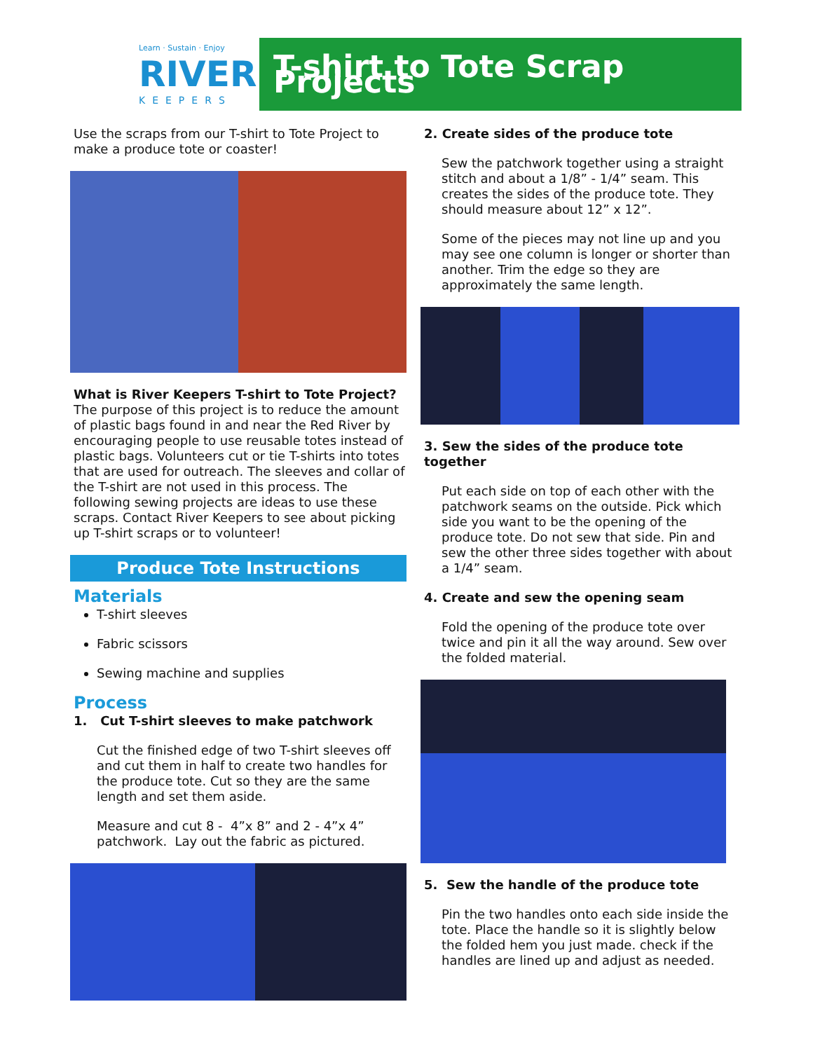Learn · Sustain · Enjoy
RIVER
KEEPERS
T-shirt to Tote Scrap Projects
Use the scraps from our T-shirt to Tote Project to make a produce tote or coaster!
What is River Keepers T-shirt to Tote Project? The purpose of this project is to reduce the amount of plastic bags found in and near the Red River by encouraging people to use reusable totes instead of plastic bags. Volunteers cut or tie T-shirts into totes that are used for outreach. The sleeves and collar of the T-shirt are not used in this process. The following sewing projects are ideas to use these scraps. Contact River Keepers to see about picking up T-shirt scraps or to volunteer!
Produce Tote Instructions
Materials
T-shirt sleeves
Fabric scissors
Sewing machine and supplies
Process
1. Cut T-shirt sleeves to make patchwork
Cut the finished edge of two T-shirt sleeves off and cut them in half to create two handles for the produce tote. Cut so they are the same length and set them aside.
Measure and cut 8 - 4”x 8” and 2 - 4”x 4” patchwork. Lay out the fabric as pictured.
2. Create sides of the produce tote
Sew the patchwork together using a straight stitch and about a 1/8” - 1/4” seam. This creates the sides of the produce tote. They should measure about 12” x 12”.
Some of the pieces may not line up and you may see one column is longer or shorter than another. Trim the edge so they are approximately the same length.
3. Sew the sides of the produce tote together
Put each side on top of each other with the patchwork seams on the outside. Pick which side you want to be the opening of the produce tote. Do not sew that side. Pin and sew the other three sides together with about a 1/4” seam.
4. Create and sew the opening seam
Fold the opening of the produce tote over twice and pin it all the way around. Sew over the folded material.
5. Sew the handle of the produce tote
Pin the two handles onto each side inside the tote. Place the handle so it is slightly below the folded hem you just made. check if the handles are lined up and adjust as needed.